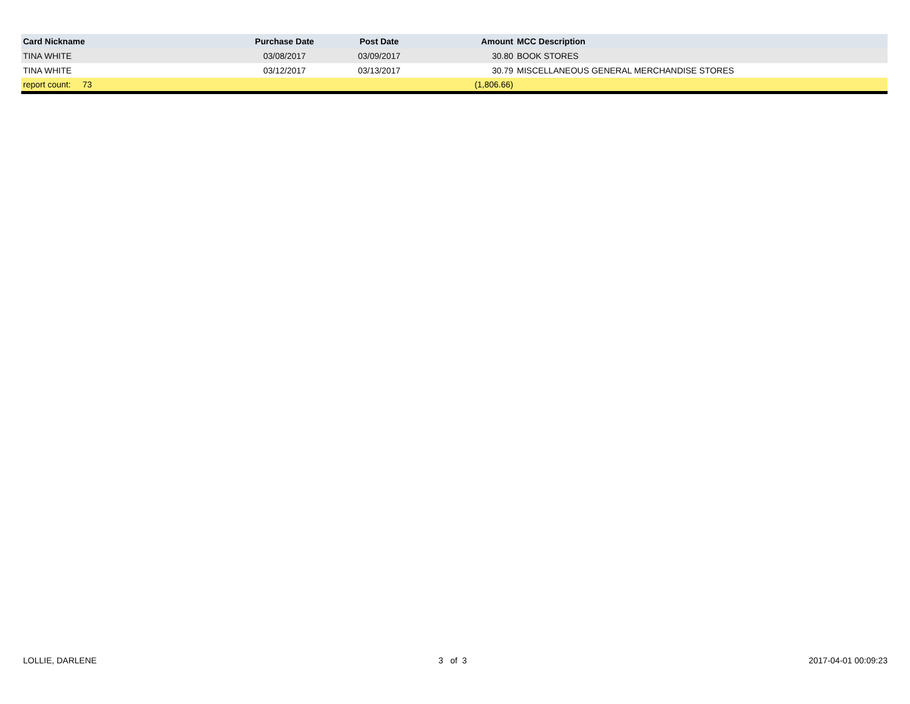| Card Nickname | Purchase Date | Post Date | Amount | MCC Description |
| --- | --- | --- | --- | --- |
| TINA WHITE | 03/08/2017 | 03/09/2017 | 30.80 | BOOK STORES |
| TINA WHITE | 03/12/2017 | 03/13/2017 | 30.79 | MISCELLANEOUS GENERAL MERCHANDISE STORES |
| report count: 73 | | | (1,806.66) | |
LOLLIE, DARLENE 3 of 3 2017-04-01 00:09:23